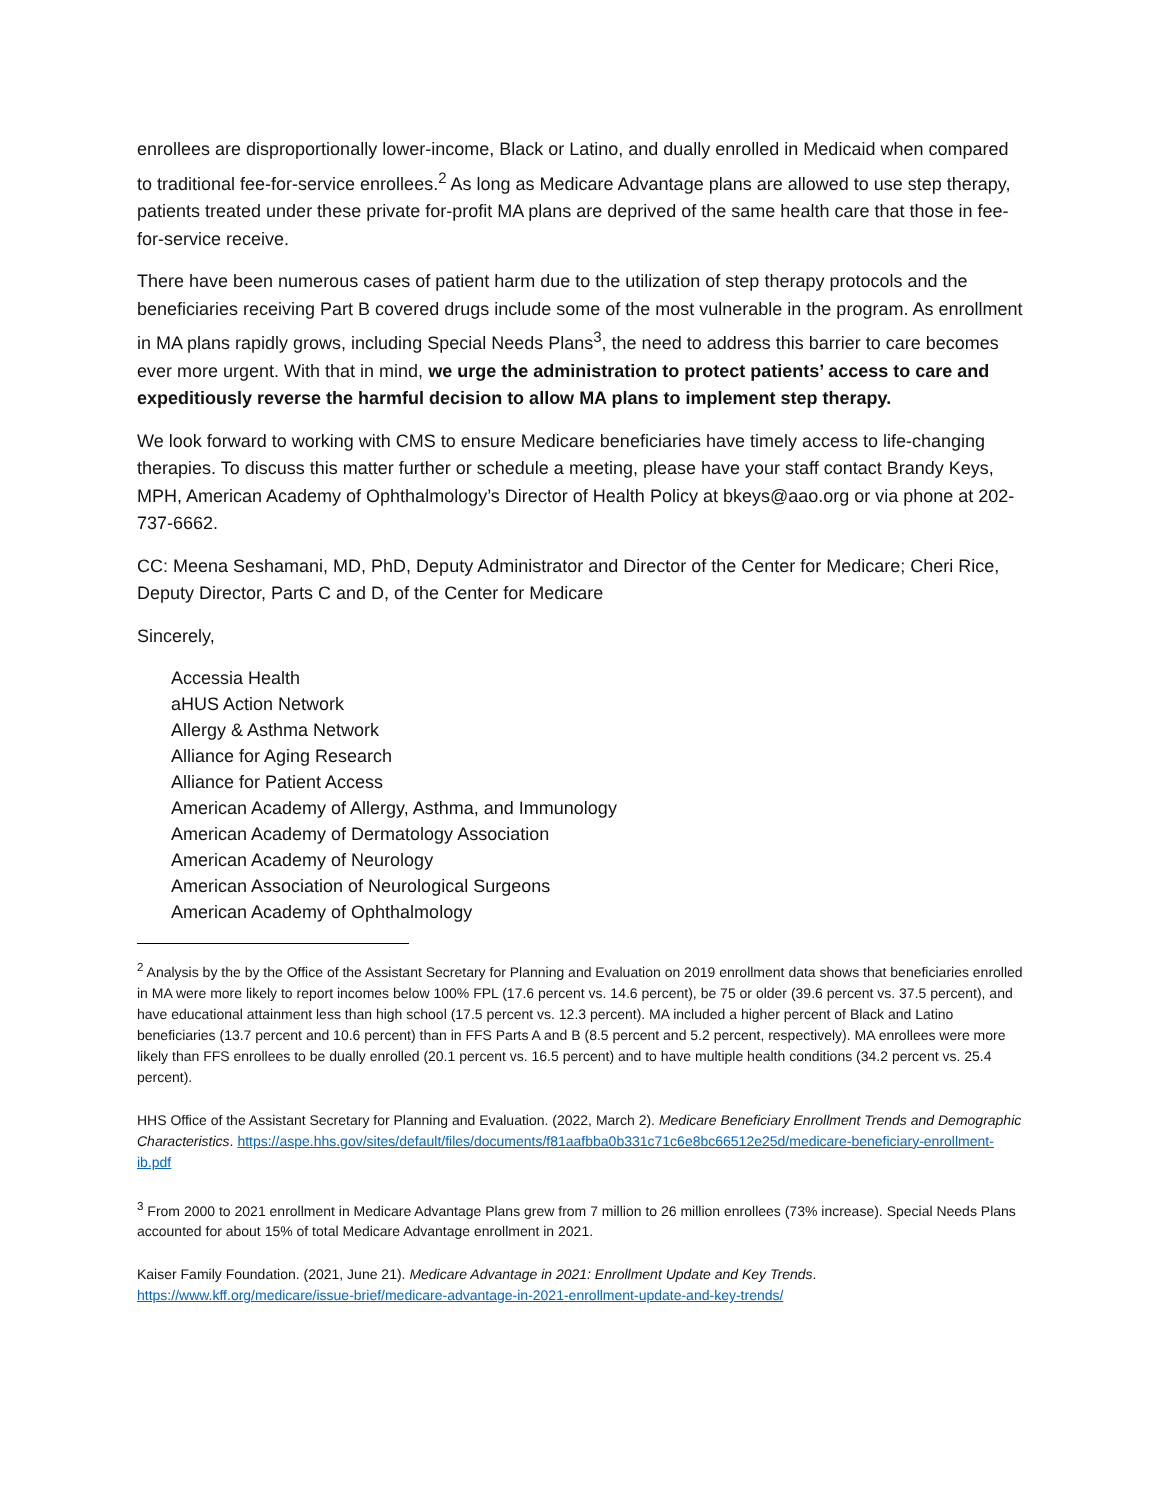enrollees are disproportionally lower-income, Black or Latino, and dually enrolled in Medicaid when compared to traditional fee-for-service enrollees.<sup>2</sup> As long as Medicare Advantage plans are allowed to use step therapy, patients treated under these private for-profit MA plans are deprived of the same health care that those in fee-for-service receive.
There have been numerous cases of patient harm due to the utilization of step therapy protocols and the beneficiaries receiving Part B covered drugs include some of the most vulnerable in the program. As enrollment in MA plans rapidly grows, including Special Needs Plans<sup>3</sup>, the need to address this barrier to care becomes ever more urgent. With that in mind, we urge the administration to protect patients’ access to care and expeditiously reverse the harmful decision to allow MA plans to implement step therapy.
We look forward to working with CMS to ensure Medicare beneficiaries have timely access to life-changing therapies. To discuss this matter further or schedule a meeting, please have your staff contact Brandy Keys, MPH, American Academy of Ophthalmology’s Director of Health Policy at bkeys@aao.org or via phone at 202-737-6662.
CC: Meena Seshamani, MD, PhD, Deputy Administrator and Director of the Center for Medicare; Cheri Rice, Deputy Director, Parts C and D, of the Center for Medicare
Sincerely,
Accessia Health
aHUS Action Network
Allergy & Asthma Network
Alliance for Aging Research
Alliance for Patient Access
American Academy of Allergy, Asthma, and Immunology
American Academy of Dermatology Association
American Academy of Neurology
American Association of Neurological Surgeons
American Academy of Ophthalmology
<sup>2</sup> Analysis by the by the Office of the Assistant Secretary for Planning and Evaluation on 2019 enrollment data shows that beneficiaries enrolled in MA were more likely to report incomes below 100% FPL (17.6 percent vs. 14.6 percent), be 75 or older (39.6 percent vs. 37.5 percent), and have educational attainment less than high school (17.5 percent vs. 12.3 percent). MA included a higher percent of Black and Latino beneficiaries (13.7 percent and 10.6 percent) than in FFS Parts A and B (8.5 percent and 5.2 percent, respectively). MA enrollees were more likely than FFS enrollees to be dually enrolled (20.1 percent vs. 16.5 percent) and to have multiple health conditions (34.2 percent vs. 25.4 percent).
HHS Office of the Assistant Secretary for Planning and Evaluation. (2022, March 2). Medicare Beneficiary Enrollment Trends and Demographic Characteristics. https://aspe.hhs.gov/sites/default/files/documents/f81aafbba0b331c71c6e8bc66512e25d/medicare-beneficiary-enrollment-ib.pdf
<sup>3</sup> From 2000 to 2021 enrollment in Medicare Advantage Plans grew from 7 million to 26 million enrollees (73% increase). Special Needs Plans accounted for about 15% of total Medicare Advantage enrollment in 2021.
Kaiser Family Foundation. (2021, June 21). Medicare Advantage in 2021: Enrollment Update and Key Trends.
https://www.kff.org/medicare/issue-brief/medicare-advantage-in-2021-enrollment-update-and-key-trends/